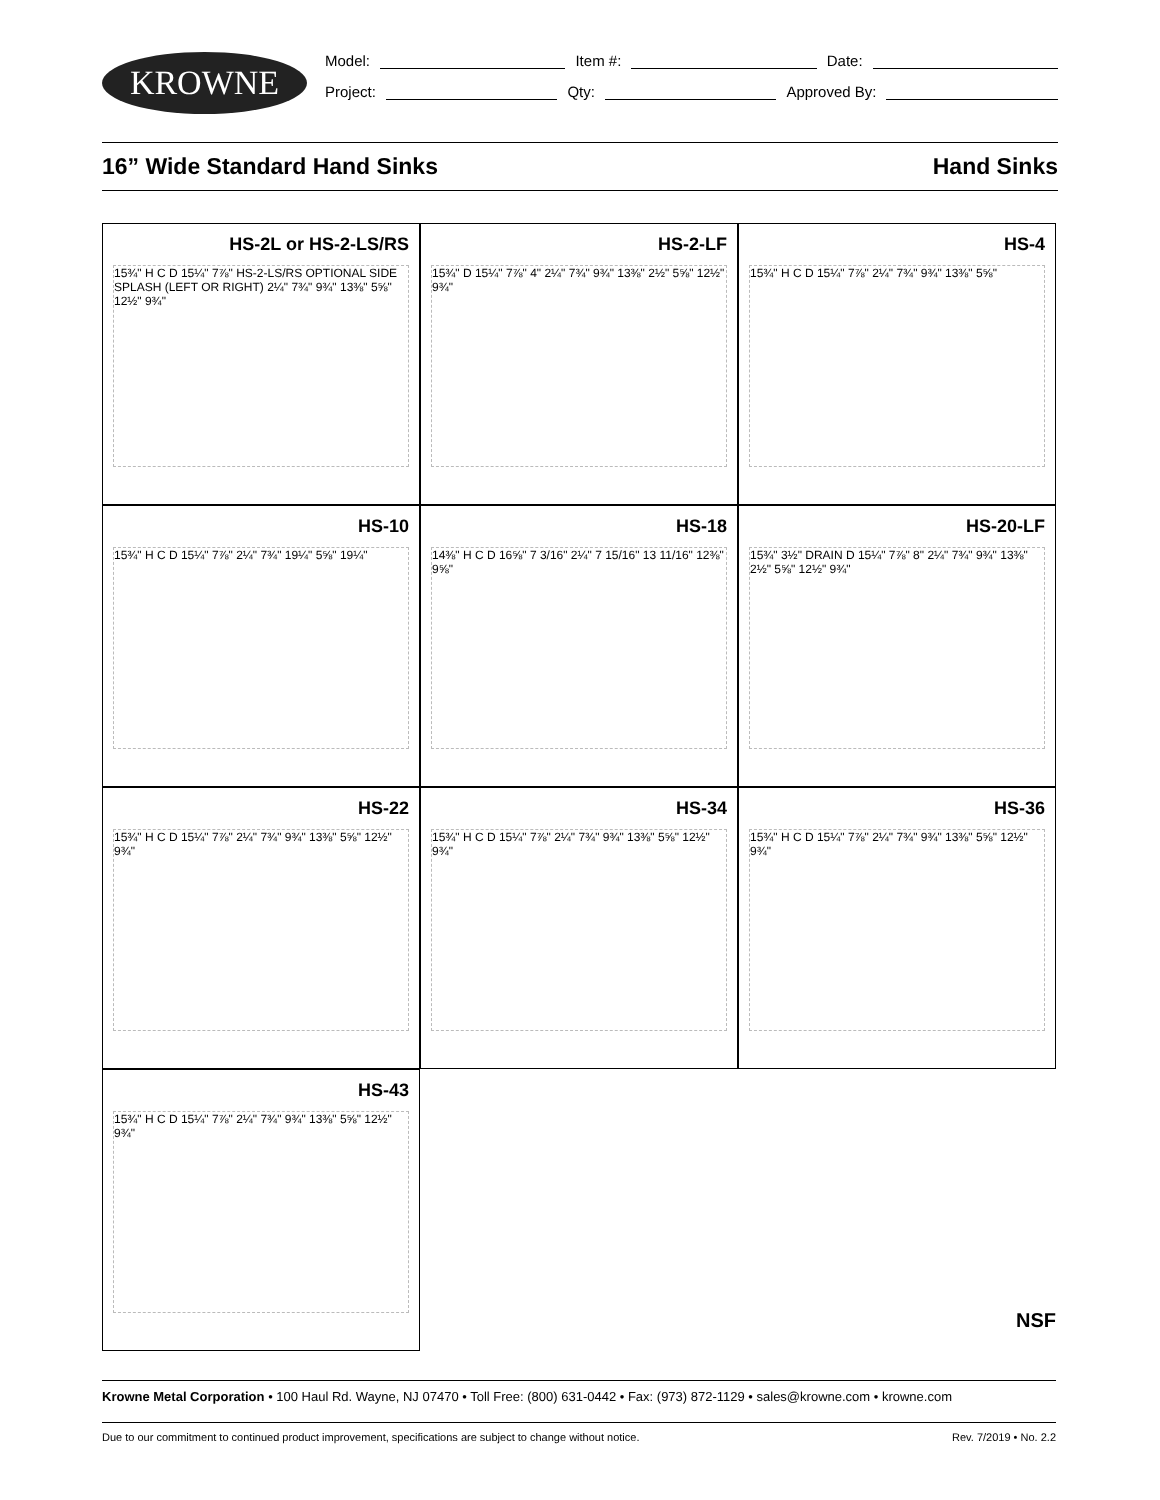KROWNE
Model: Item #: Date:
Project: Qty: Approved By:
16” Wide Standard Hand Sinks Hand Sinks
HS-2L or HS-2-LS/RS
15¾" H C D 15¼" 7⅞" HS-2-LS/RS OPTIONAL SIDE SPLASH (LEFT OR RIGHT) 2¼" 7¾" 9¾" 13⅜" 5⅝" 12½" 9¾"
HS-2-LF
15¾" D 15¼" 7⅞" 4" 2¼" 7¾" 9¾" 13⅜" 2½" 5⅝" 12½" 9¾"
HS-4
15¾" H C D 15¼" 7⅞" 2¼" 7¾" 9¾" 13⅜" 5⅝"
HS-10
15¾" H C D 15¼" 7⅞" 2¼" 7¾" 19¼" 5⅝" 19¼"
HS-18
14⅜" H C D 16⅝" 7 3/16" 2¼" 7 15/16" 13 11/16" 12⅜" 9⅝"
HS-20-LF
15¾" 3½" DRAIN D 15¼" 7⅞" 8" 2¼" 7¾" 9¾" 13⅜" 2½" 5⅝" 12½" 9¾"
HS-22
15¾" H C D 15¼" 7⅞" 2¼" 7¾" 9¾" 13⅜" 5⅝" 12½" 9¾"
HS-34
15¾" H C D 15¼" 7⅞" 2¼" 7¾" 9¾" 13⅜" 5⅝" 12½" 9¾"
HS-36
15¾" H C D 15¼" 7⅞" 2¼" 7¾" 9¾" 13⅜" 5⅝" 12½" 9¾"
HS-43
15¾" H C D 15¼" 7⅞" 2¼" 7¾" 9¾" 13⅜" 5⅝" 12½" 9¾"
NSF
Krowne Metal Corporation • 100 Haul Rd. Wayne, NJ 07470 • Toll Free: (800) 631-0442 • Fax: (973) 872-1129 • sales@krowne.com • krowne.com
Due to our commitment to continued product improvement, specifications are subject to change without notice. Rev. 7/2019 • No. 2.2